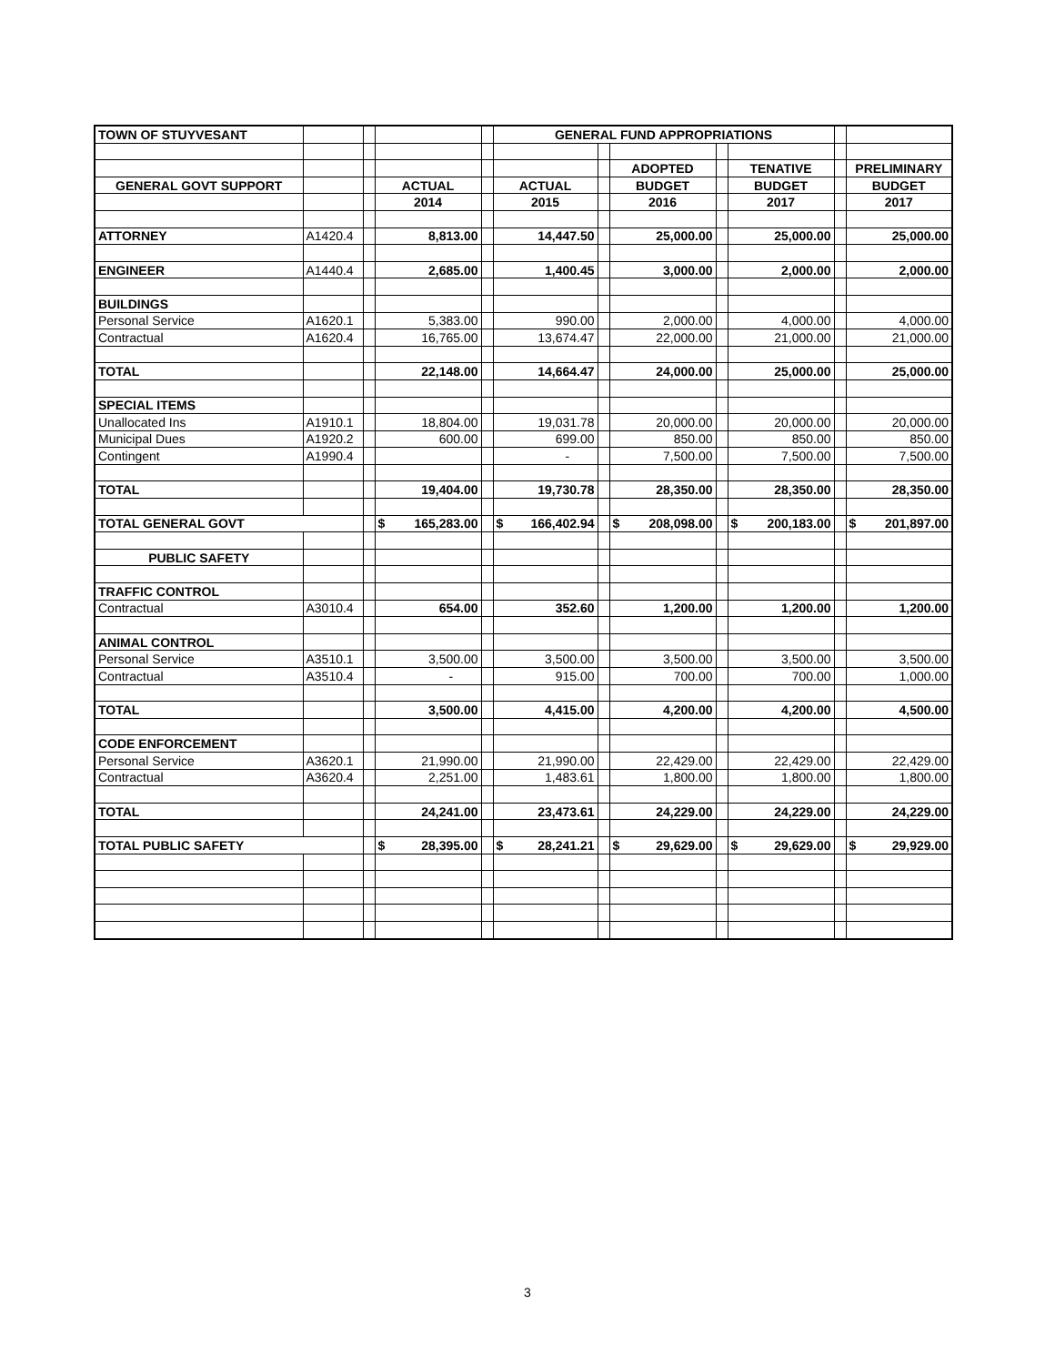| TOWN OF STUYVESANT | | | | | GENERAL FUND APPROPRIATIONS | | | | | | |
| | | | | | | | ADOPTED | | TENATIVE | | PRELIMINARY |
| GENERAL GOVT SUPPORT | | | ACTUAL | | ACTUAL | | BUDGET | | BUDGET | | BUDGET |
| | | | 2014 | | 2015 | | 2016 | | 2017 | | 2017 |
| ATTORNEY | A1420.4 | | 8,813.00 | | 14,447.50 | | 25,000.00 | | 25,000.00 | | 25,000.00 |
| ENGINEER | A1440.4 | | 2,685.00 | | 1,400.45 | | 3,000.00 | | 2,000.00 | | 2,000.00 |
| BUILDINGS | | | | | | | | | | | |
| Personal Service | A1620.1 | | 5,383.00 | | 990.00 | | 2,000.00 | | 4,000.00 | | 4,000.00 |
| Contractual | A1620.4 | | 16,765.00 | | 13,674.47 | | 22,000.00 | | 21,000.00 | | 21,000.00 |
| TOTAL | | | 22,148.00 | | 14,664.47 | | 24,000.00 | | 25,000.00 | | 25,000.00 |
| SPECIAL ITEMS | | | | | | | | | | | |
| Unallocated Ins | A1910.1 | | 18,804.00 | | 19,031.78 | | 20,000.00 | | 20,000.00 | | 20,000.00 |
| Municipal Dues | A1920.2 | | 600.00 | | 699.00 | | 850.00 | | 850.00 | | 850.00 |
| Contingent | A1990.4 | | | | - | | 7,500.00 | | 7,500.00 | | 7,500.00 |
| TOTAL | | | 19,404.00 | | 19,730.78 | | 28,350.00 | | 28,350.00 | | 28,350.00 |
| TOTAL GENERAL GOVT | | | $ 165,283.00 | | $ 166,402.94 | | $ 208,098.00 | | $ 200,183.00 | | $ 201,897.00 |
| PUBLIC SAFETY | | | | | | | | | | | |
| TRAFFIC CONTROL | | | | | | | | | | | |
| Contractual | A3010.4 | | 654.00 | | 352.60 | | 1,200.00 | | 1,200.00 | | 1,200.00 |
| ANIMAL CONTROL | | | | | | | | | | | |
| Personal Service | A3510.1 | | 3,500.00 | | 3,500.00 | | 3,500.00 | | 3,500.00 | | 3,500.00 |
| Contractual | A3510.4 | | - | | 915.00 | | 700.00 | | 700.00 | | 1,000.00 |
| TOTAL | | | 3,500.00 | | 4,415.00 | | 4,200.00 | | 4,200.00 | | 4,500.00 |
| CODE ENFORCEMENT | | | | | | | | | | | |
| Personal Service | A3620.1 | | 21,990.00 | | 21,990.00 | | 22,429.00 | | 22,429.00 | | 22,429.00 |
| Contractual | A3620.4 | | 2,251.00 | | 1,483.61 | | 1,800.00 | | 1,800.00 | | 1,800.00 |
| TOTAL | | | 24,241.00 | | 23,473.61 | | 24,229.00 | | 24,229.00 | | 24,229.00 |
| TOTAL PUBLIC SAFETY | | | $ 28,395.00 | | $ 28,241.21 | | $ 29,629.00 | | $ 29,629.00 | | $ 29,929.00 |
3